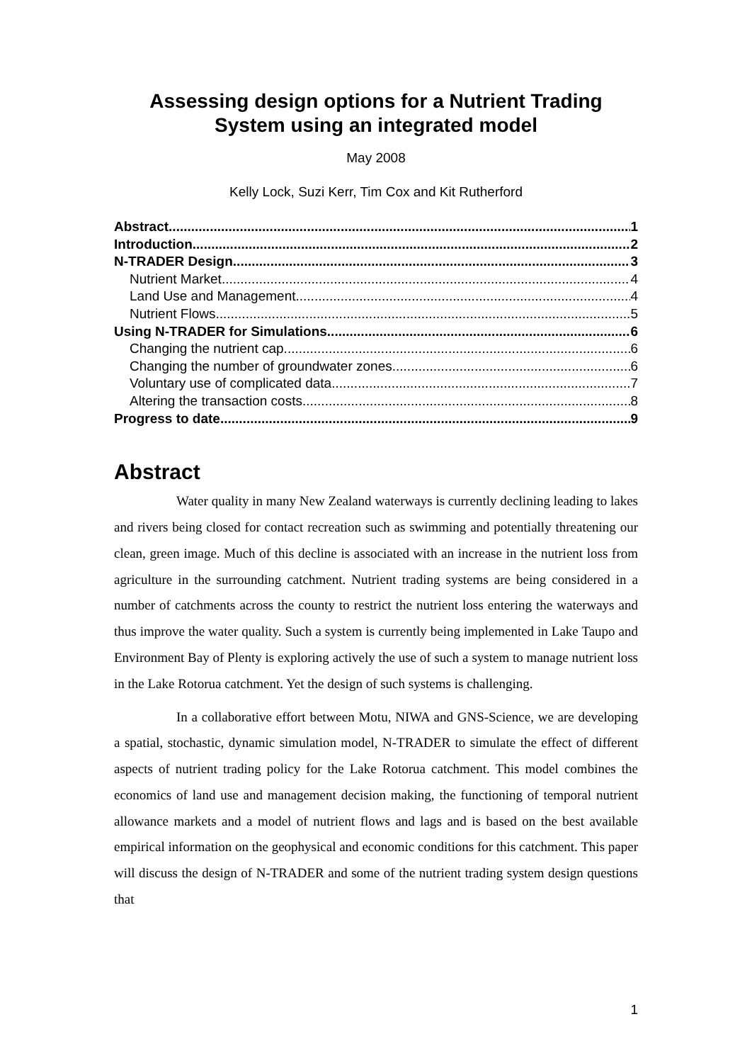Assessing design options for a Nutrient Trading System using an integrated model
May 2008
Kelly Lock, Suzi Kerr, Tim Cox and Kit Rutherford
Abstract 1
Introduction 2
N-TRADER Design 3
Nutrient Market 4
Land Use and Management 4
Nutrient Flows 5
Using N-TRADER for Simulations 6
Changing the nutrient cap 6
Changing the number of groundwater zones 6
Voluntary use of complicated data 7
Altering the transaction costs 8
Progress to date 9
Abstract
Water quality in many New Zealand waterways is currently declining leading to lakes and rivers being closed for contact recreation such as swimming and potentially threatening our clean, green image. Much of this decline is associated with an increase in the nutrient loss from agriculture in the surrounding catchment. Nutrient trading systems are being considered in a number of catchments across the county to restrict the nutrient loss entering the waterways and thus improve the water quality. Such a system is currently being implemented in Lake Taupo and Environment Bay of Plenty is exploring actively the use of such a system to manage nutrient loss in the Lake Rotorua catchment. Yet the design of such systems is challenging.
In a collaborative effort between Motu, NIWA and GNS-Science, we are developing a spatial, stochastic, dynamic simulation model, N-TRADER to simulate the effect of different aspects of nutrient trading policy for the Lake Rotorua catchment. This model combines the economics of land use and management decision making, the functioning of temporal nutrient allowance markets and a model of nutrient flows and lags and is based on the best available empirical information on the geophysical and economic conditions for this catchment. This paper will discuss the design of N-TRADER and some of the nutrient trading system design questions that
1